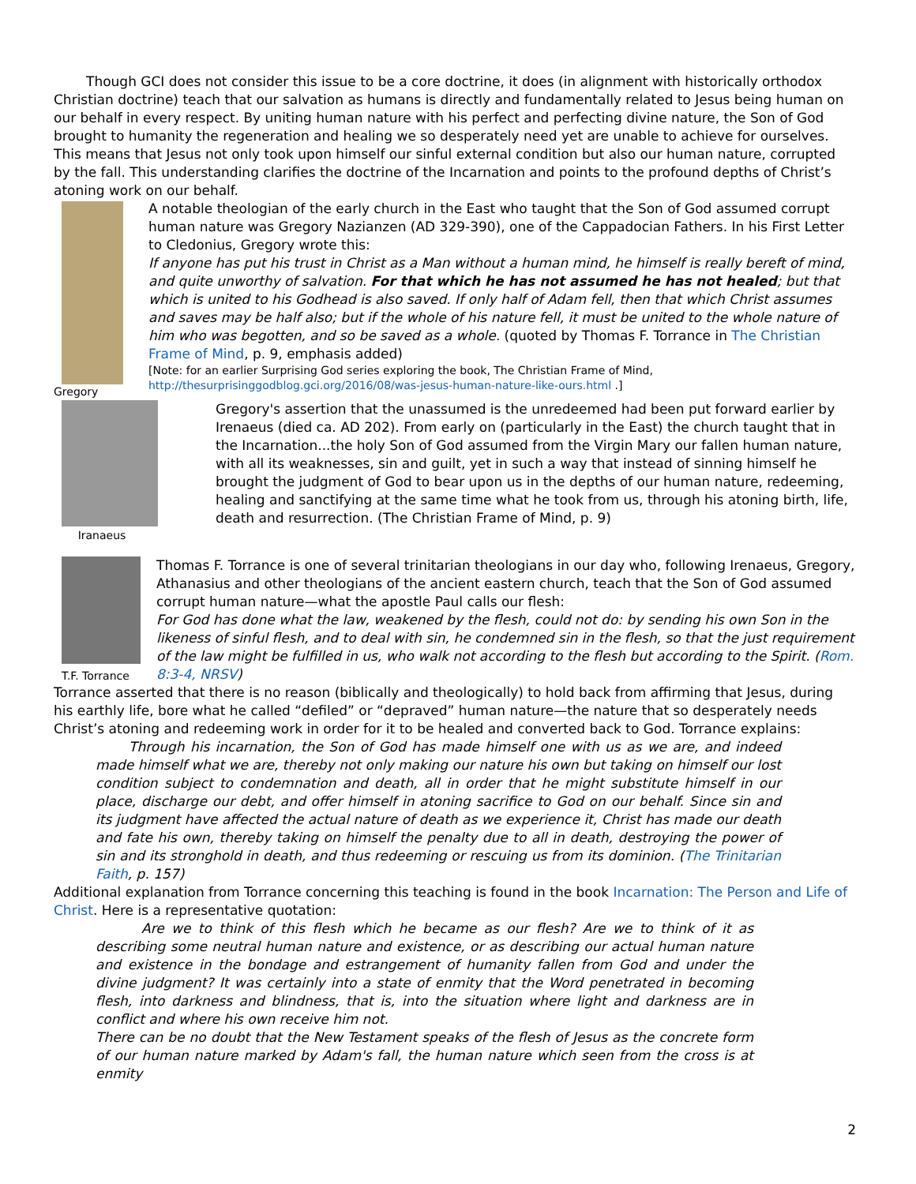Though GCI does not consider this issue to be a core doctrine, it does (in alignment with historically orthodox Christian doctrine) teach that our salvation as humans is directly and fundamentally related to Jesus being human on our behalf in every respect. By uniting human nature with his perfect and perfecting divine nature, the Son of God brought to humanity the regeneration and healing we so desperately need yet are unable to achieve for ourselves. This means that Jesus not only took upon himself our sinful external condition but also our human nature, corrupted by the fall. This understanding clarifies the doctrine of the Incarnation and points to the profound depths of Christ’s atoning work on our behalf.
Gregory
A notable theologian of the early church in the East who taught that the Son of God assumed corrupt human nature was Gregory Nazianzen (AD 329-390), one of the Cappadocian Fathers. In his First Letter to Cledonius, Gregory wrote this:
If anyone has put his trust in Christ as a Man without a human mind, he himself is really bereft of mind, and quite unworthy of salvation. For that which he has not assumed he has not healed; but that which is united to his Godhead is also saved. If only half of Adam fell, then that which Christ assumes and saves may be half also; but if the whole of his nature fell, it must be united to the whole nature of him who was begotten, and so be saved as a whole. (quoted by Thomas F. Torrance in The Christian Frame of Mind, p. 9, emphasis added)
[Note: for an earlier Surprising God series exploring the book, The Christian Frame of Mind, http://thesurprisinggodblog.gci.org/2016/08/was-jesus-human-nature-like-ours.html .]
Iranaeus
Gregory's assertion that the unassumed is the unredeemed had been put forward earlier by Irenaeus (died ca. AD 202). From early on (particularly in the East) the church taught that in the Incarnation...the holy Son of God assumed from the Virgin Mary our fallen human nature, with all its weaknesses, sin and guilt, yet in such a way that instead of sinning himself he brought the judgment of God to bear upon us in the depths of our human nature, redeeming, healing and sanctifying at the same time what he took from us, through his atoning birth, life, death and resurrection. (The Christian Frame of Mind, p. 9)
T.F. Torrance
Thomas F. Torrance is one of several trinitarian theologians in our day who, following Irenaeus, Gregory, Athanasius and other theologians of the ancient eastern church, teach that the Son of God assumed corrupt human nature—what the apostle Paul calls our flesh:
For God has done what the law, weakened by the flesh, could not do: by sending his own Son in the likeness of sinful flesh, and to deal with sin, he condemned sin in the flesh, so that the just requirement of the law might be fulfilled in us, who walk not according to the flesh but according to the Spirit. (Rom. 8:3-4, NRSV)
Torrance asserted that there is no reason (biblically and theologically) to hold back from affirming that Jesus, during his earthly life, bore what he called “defiled” or “depraved” human nature—the nature that so desperately needs Christ’s atoning and redeeming work in order for it to be healed and converted back to God. Torrance explains:
Through his incarnation, the Son of God has made himself one with us as we are, and indeed made himself what we are, thereby not only making our nature his own but taking on himself our lost condition subject to condemnation and death, all in order that he might substitute himself in our place, discharge our debt, and offer himself in atoning sacrifice to God on our behalf. Since sin and its judgment have affected the actual nature of death as we experience it, Christ has made our death and fate his own, thereby taking on himself the penalty due to all in death, destroying the power of sin and its stronghold in death, and thus redeeming or rescuing us from its dominion. (The Trinitarian Faith, p. 157)
Additional explanation from Torrance concerning this teaching is found in the book Incarnation: The Person and Life of Christ. Here is a representative quotation:
Are we to think of this flesh which he became as our flesh? Are we to think of it as describing some neutral human nature and existence, or as describing our actual human nature and existence in the bondage and estrangement of humanity fallen from God and under the divine judgment? It was certainly into a state of enmity that the Word penetrated in becoming flesh, into darkness and blindness, that is, into the situation where light and darkness are in conflict and where his own receive him not.
There can be no doubt that the New Testament speaks of the flesh of Jesus as the concrete form of our human nature marked by Adam's fall, the human nature which seen from the cross is at enmity
2